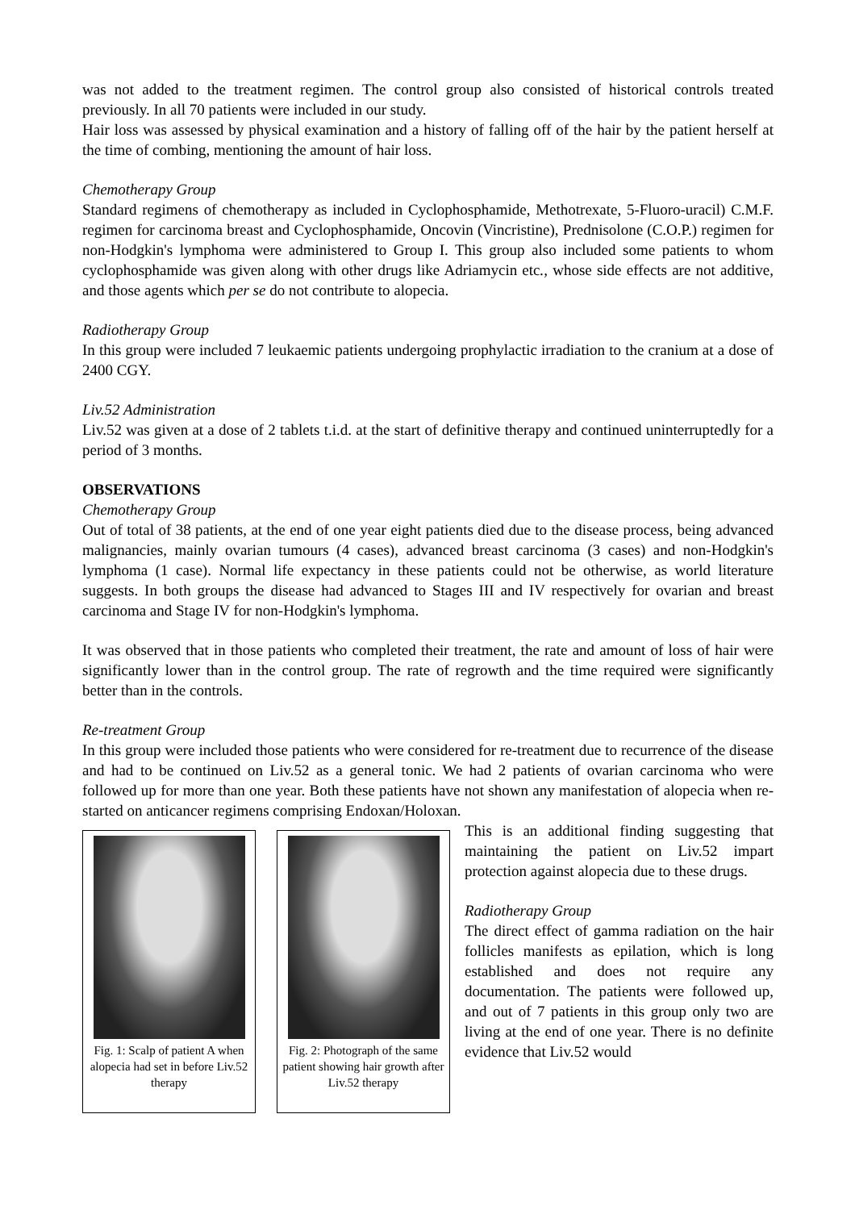was not added to the treatment regimen. The control group also consisted of historical controls treated previously. In all 70 patients were included in our study.
Hair loss was assessed by physical examination and a history of falling off of the hair by the patient herself at the time of combing, mentioning the amount of hair loss.
Chemotherapy Group
Standard regimens of chemotherapy as included in Cyclophosphamide, Methotrexate, 5-Fluoro-uracil) C.M.F. regimen for carcinoma breast and Cyclophosphamide, Oncovin (Vincristine), Prednisolone (C.O.P.) regimen for non-Hodgkin's lymphoma were administered to Group I. This group also included some patients to whom cyclophosphamide was given along with other drugs like Adriamycin etc., whose side effects are not additive, and those agents which per se do not contribute to alopecia.
Radiotherapy Group
In this group were included 7 leukaemic patients undergoing prophylactic irradiation to the cranium at a dose of 2400 CGY.
Liv.52 Administration
Liv.52 was given at a dose of 2 tablets t.i.d. at the start of definitive therapy and continued uninterruptedly for a period of 3 months.
OBSERVATIONS
Chemotherapy Group
Out of total of 38 patients, at the end of one year eight patients died due to the disease process, being advanced malignancies, mainly ovarian tumours (4 cases), advanced breast carcinoma (3 cases) and non-Hodgkin's lymphoma (1 case). Normal life expectancy in these patients could not be otherwise, as world literature suggests. In both groups the disease had advanced to Stages III and IV respectively for ovarian and breast carcinoma and Stage IV for non-Hodgkin's lymphoma.
It was observed that in those patients who completed their treatment, the rate and amount of loss of hair were significantly lower than in the control group. The rate of regrowth and the time required were significantly better than in the controls.
Re-treatment Group
In this group were included those patients who were considered for re-treatment due to recurrence of the disease and had to be continued on Liv.52 as a general tonic. We had 2 patients of ovarian carcinoma who were followed up for more than one year. Both these patients have not shown any manifestation of alopecia when re-started on anticancer regimens comprising Endoxan/Holoxan.
Fig. 1: Scalp of patient A when alopecia had set in before Liv.52 therapy
Fig. 2: Photograph of the same patient showing hair growth after Liv.52 therapy
This is an additional finding suggesting that maintaining the patient on Liv.52 impart protection against alopecia due to these drugs.
Radiotherapy Group
The direct effect of gamma radiation on the hair follicles manifests as epilation, which is long established and does not require any documentation. The patients were followed up, and out of 7 patients in this group only two are living at the end of one year. There is no definite evidence that Liv.52 would